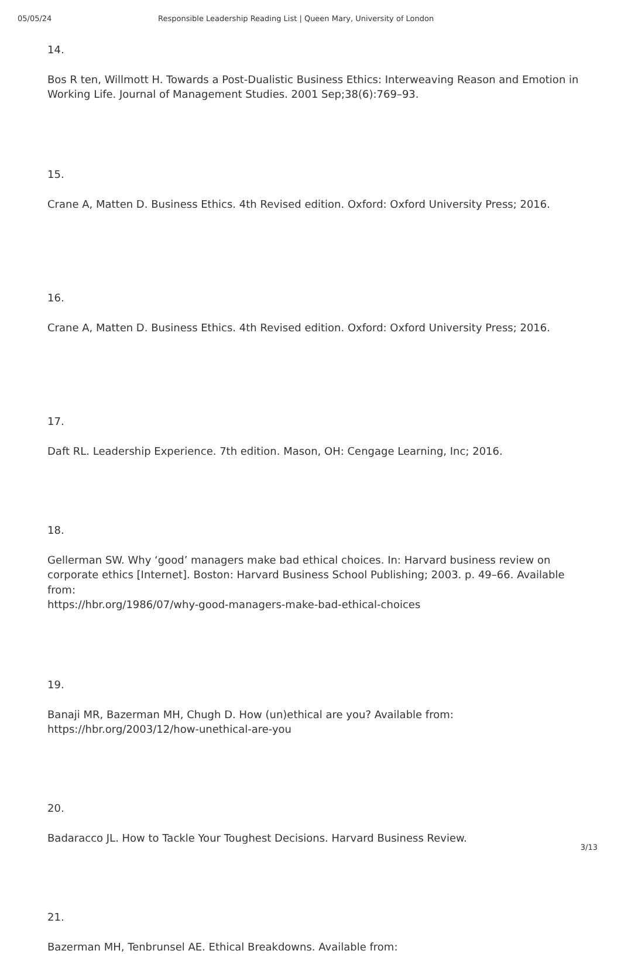05/05/24 Responsible Leadership Reading List | Queen Mary, University of London
14.
Bos R ten, Willmott H. Towards a Post-Dualistic Business Ethics: Interweaving Reason and Emotion in Working Life. Journal of Management Studies. 2001 Sep;38(6):769–93.
15.
Crane A, Matten D. Business Ethics. 4th Revised edition. Oxford: Oxford University Press; 2016.
16.
Crane A, Matten D. Business Ethics. 4th Revised edition. Oxford: Oxford University Press; 2016.
17.
Daft RL. Leadership Experience. 7th edition. Mason, OH: Cengage Learning, Inc; 2016.
18.
Gellerman SW. Why ‘good’ managers make bad ethical choices. In: Harvard business review on corporate ethics [Internet]. Boston: Harvard Business School Publishing; 2003. p. 49–66. Available from:
https://hbr.org/1986/07/why-good-managers-make-bad-ethical-choices
19.
Banaji MR, Bazerman MH, Chugh D. How (un)ethical are you? Available from:
https://hbr.org/2003/12/how-unethical-are-you
20.
Badaracco JL. How to Tackle Your Toughest Decisions. Harvard Business Review.
21.
Bazerman MH, Tenbrunsel AE. Ethical Breakdowns. Available from:
3/13